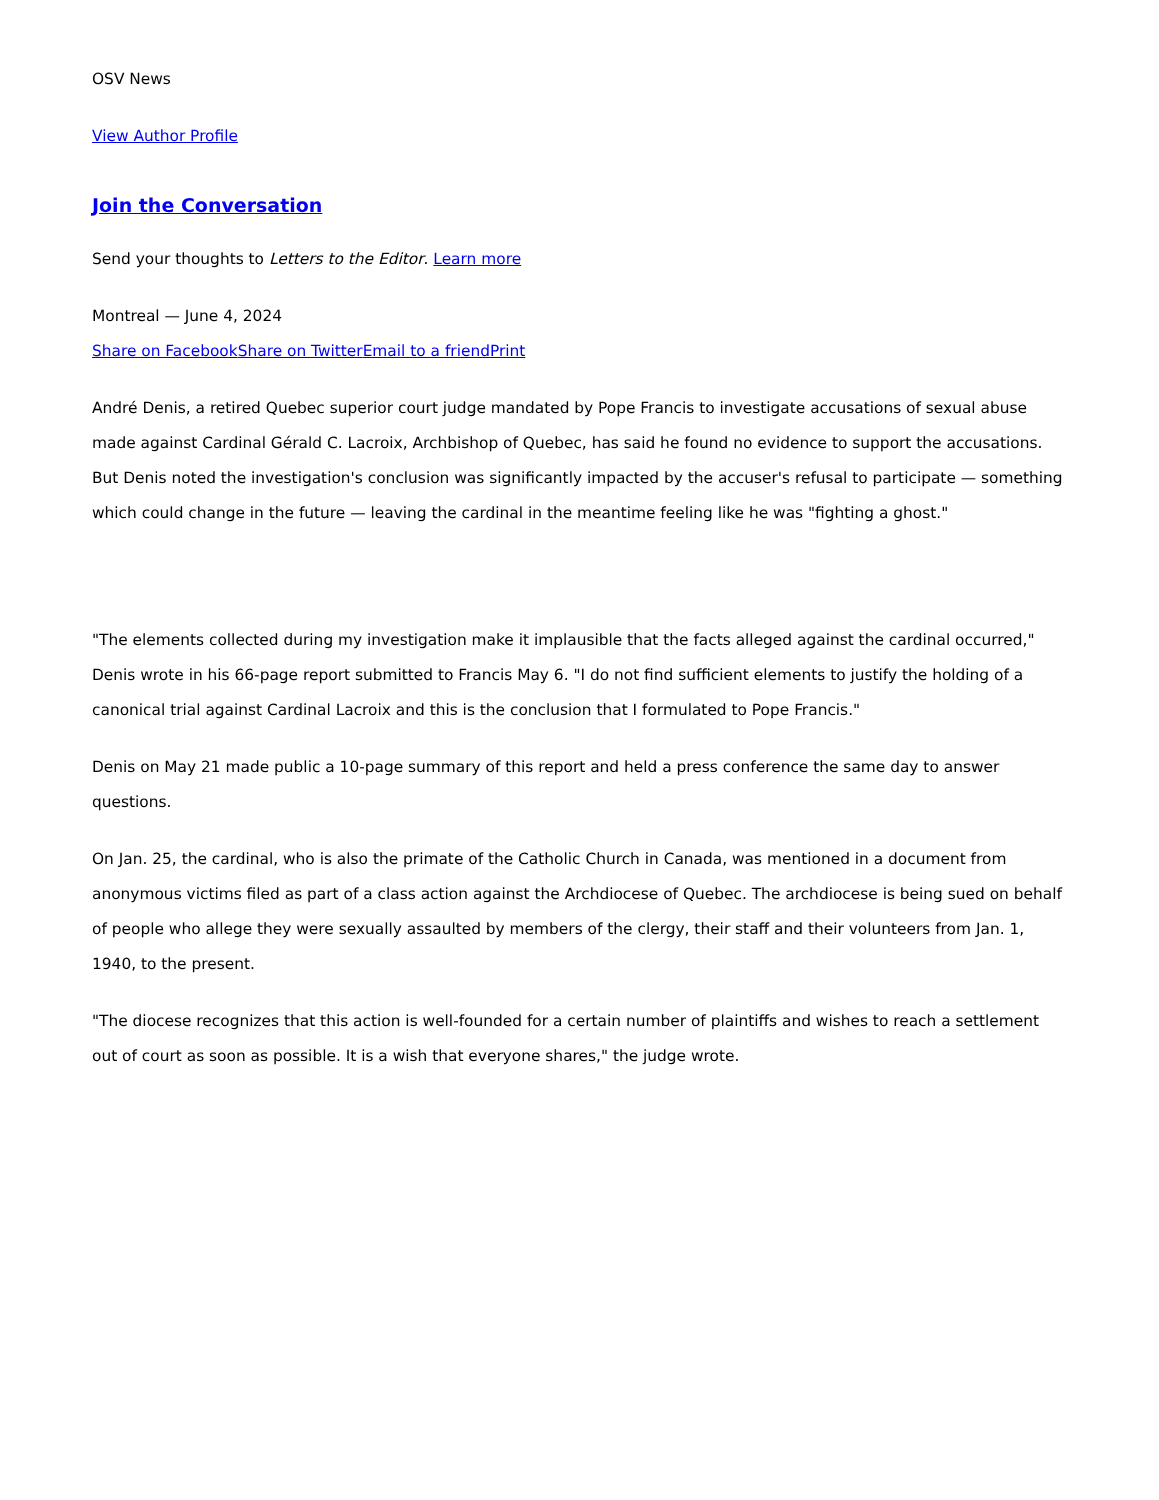OSV News
View Author Profile
Join the Conversation
Send your thoughts to Letters to the Editor. Learn more
Montreal — June 4, 2024
Share on Facebook Share on Twitter Email to a friend Print
André Denis, a retired Quebec superior court judge mandated by Pope Francis to investigate accusations of sexual abuse made against Cardinal Gérald C. Lacroix, Archbishop of Quebec, has said he found no evidence to support the accusations. But Denis noted the investigation's conclusion was significantly impacted by the accuser's refusal to participate — something which could change in the future — leaving the cardinal in the meantime feeling like he was "fighting a ghost."
"The elements collected during my investigation make it implausible that the facts alleged against the cardinal occurred," Denis wrote in his 66-page report submitted to Francis May 6. "I do not find sufficient elements to justify the holding of a canonical trial against Cardinal Lacroix and this is the conclusion that I formulated to Pope Francis."
Denis on May 21 made public a 10-page summary of this report and held a press conference the same day to answer questions.
On Jan. 25, the cardinal, who is also the primate of the Catholic Church in Canada, was mentioned in a document from anonymous victims filed as part of a class action against the Archdiocese of Quebec. The archdiocese is being sued on behalf of people who allege they were sexually assaulted by members of the clergy, their staff and their volunteers from Jan. 1, 1940, to the present.
"The diocese recognizes that this action is well-founded for a certain number of plaintiffs and wishes to reach a settlement out of court as soon as possible. It is a wish that everyone shares," the judge wrote.